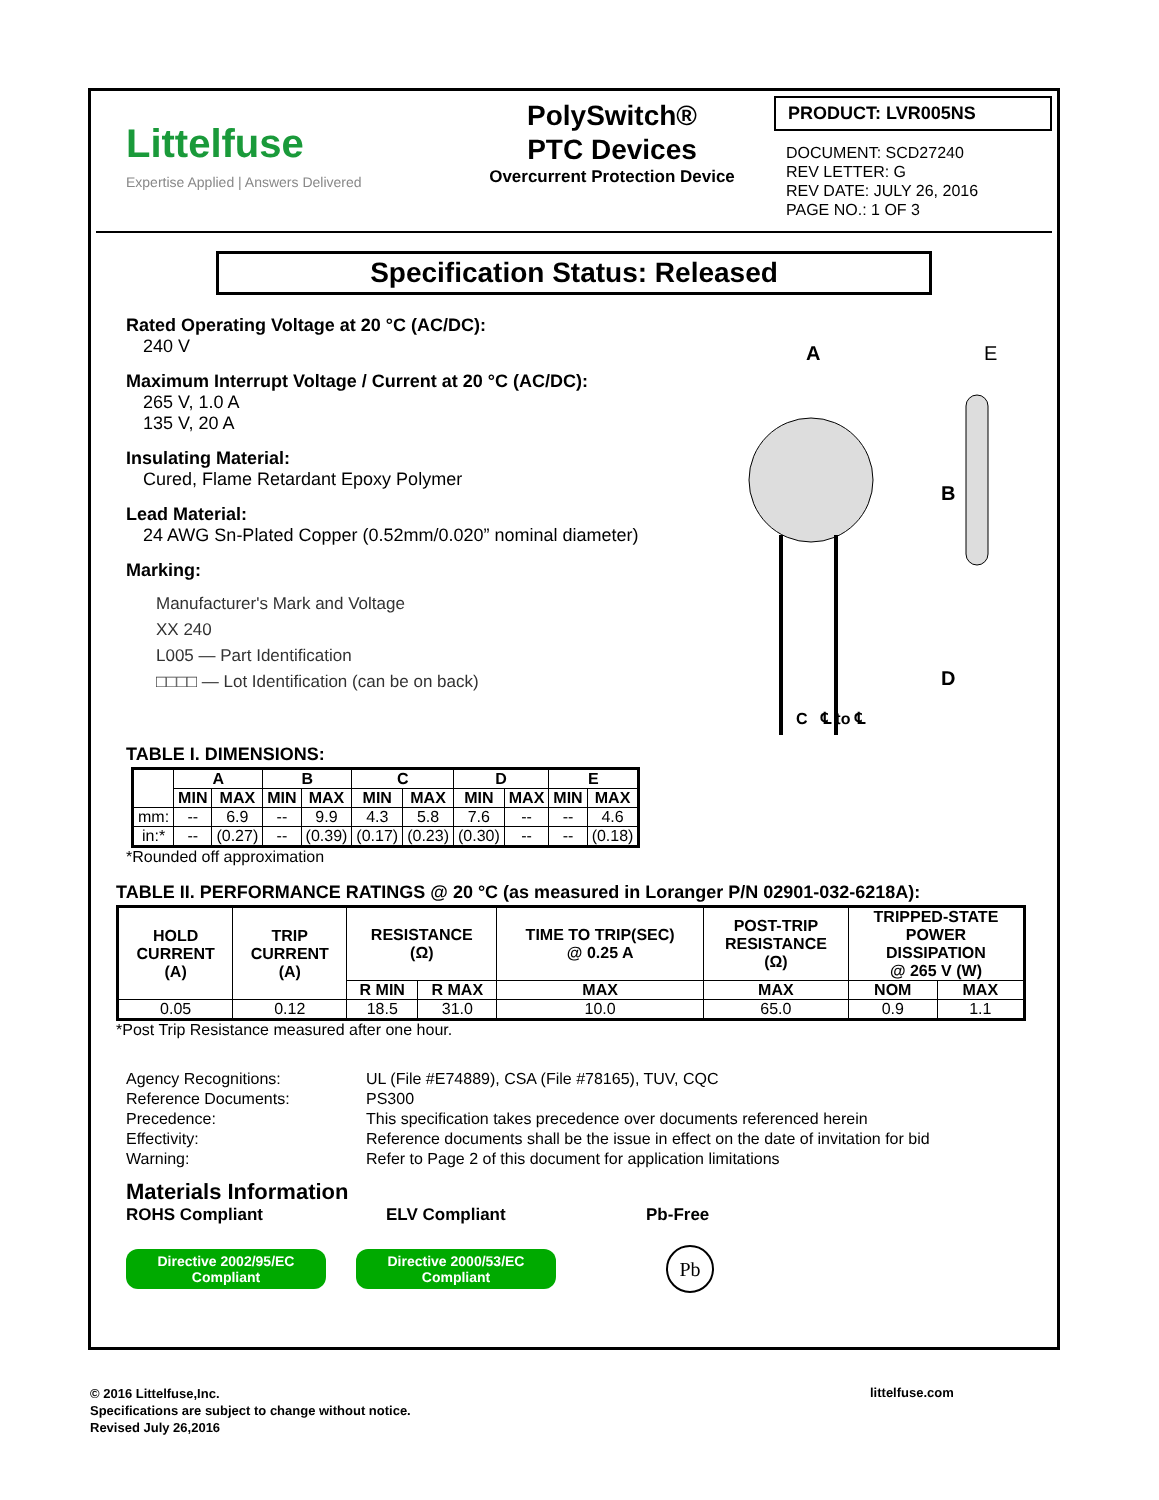Littelfuse
Expertise Applied | Answers Delivered
PolySwitch®
PTC Devices
Overcurrent Protection Device
PRODUCT: LVR005NS
DOCUMENT: SCD27240
REV LETTER: G
REV DATE: JULY 26, 2016
PAGE NO.: 1 OF 3
Specification Status: Released
Rated Operating Voltage at 20 °C (AC/DC):
240 V
Maximum Interrupt Voltage / Current at 20 °C (AC/DC):
265 V, 1.0 A
135 V, 20 A
Insulating Material:
Cured, Flame Retardant Epoxy Polymer
Lead Material:
24 AWG Sn-Plated Copper (0.52mm/0.020” nominal diameter)
Marking:
Manufacturer's Mark and Voltage
XX 240
L005 — Part Identification
□□□□ — Lot Identification (can be on back)
A
E
B
D
C ℄ to ℄
TABLE I. DIMENSIONS:
| | A | | B | | C | | D | | E | |
| --- | --- | --- | --- | --- | --- | --- | --- | --- | --- | --- |
| | MIN | MAX | MIN | MAX | MIN | MAX | MIN | MAX | MIN | MAX |
| mm: | -- | 6.9 | -- | 9.9 | 4.3 | 5.8 | 7.6 | -- | -- | 4.6 |
| in:* | -- | (0.27) | -- | (0.39) | (0.17) | (0.23) | (0.30) | -- | -- | (0.18) |
*Rounded off approximation
TABLE II. PERFORMANCE RATINGS @ 20 °C (as measured in Loranger P/N 02901-032-6218A):
| HOLD CURRENT (A) | TRIP CURRENT (A) | RESISTANCE (Ω) | | TIME TO TRIP(SEC) @ 0.25 A | POST-TRIP RESISTANCE (Ω) | TRIPPED-STATE POWER DISSIPATION @ 265 V (W) | |
| --- | --- | --- | --- | --- | --- | --- | --- |
| | | R MIN | R MAX | MAX | MAX | NOM | MAX |
| 0.05 | 0.12 | 18.5 | 31.0 | 10.0 | 65.0 | 0.9 | 1.1 |
*Post Trip Resistance measured after one hour.
Agency Recognitions:
UL (File #E74889), CSA (File #78165), TUV, CQC
Reference Documents:
PS300
Precedence:
This specification takes precedence over documents referenced herein
Effectivity:
Reference documents shall be the issue in effect on the date of invitation for bid
Warning:
Refer to Page 2 of this document for application limitations
Materials Information
ROHS Compliant ELV Compliant Pb-Free
Directive 2002/95/EC Compliant
Directive 2000/53/EC Compliant
Pb
© 2016 Littelfuse,Inc.
Specifications are subject to change without notice.
Revised July 26,2016
littelfuse.com